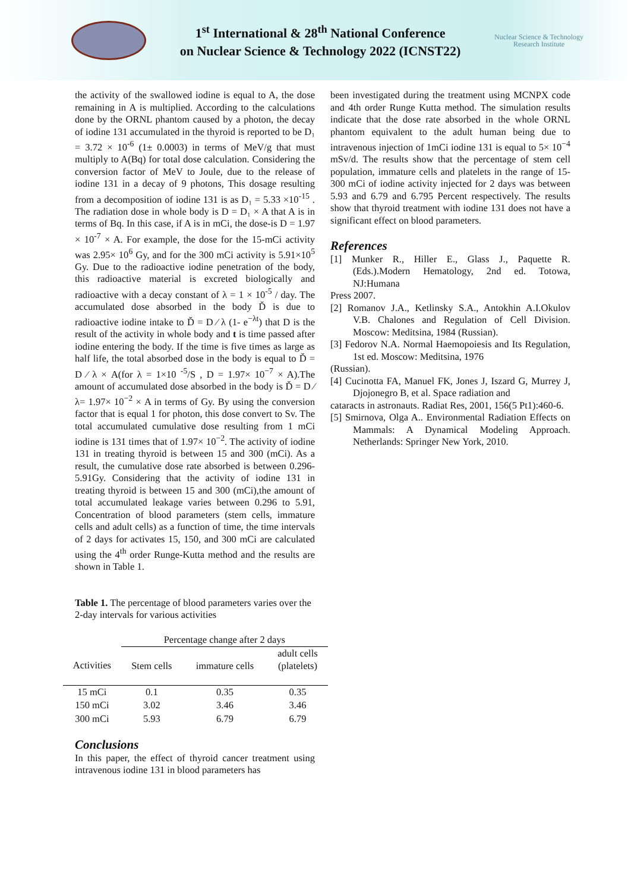1<sup>st</sup> International & 28<sup>th</sup> National Conference
on Nuclear Science & Technology 2022 (ICNST22)
Nuclear Science & Technology
Research Institute
the activity of the swallowed iodine is equal to A, the dose remaining in A is multiplied. According to the calculations done by the ORNL phantom caused by a photon, the decay of iodine 131 accumulated in the thyroid is reported to be D₁ = 3.72 × 10<sup>-6</sup> (1± 0.0003) in terms of MeV/g that must multiply to A(Bq) for total dose calculation. Considering the conversion factor of MeV to Joule, due to the release of iodine 131 in a decay of 9 photons, This dosage resulting from a decomposition of iodine 131 is as D₁ = 5.33 ×10<sup>-15</sup> . The radiation dose in whole body is D = D₁ × A that A is in terms of Bq. In this case, if A is in mCi, the dose-is D = 1.97 × 10<sup>-7</sup> × A. For example, the dose for the 15-mCi activity was 2.95× 10<sup>6</sup> Gy, and for the 300 mCi activity is 5.91×10<sup>5</sup> Gy. Due to the radioactive iodine penetration of the body, this radioactive material is excreted biologically and radioactive with a decay constant of λ = 1 × 10<sup>-5</sup> / day. The accumulated dose absorbed in the body Ď is due to radioactive iodine intake to Ď = D ⁄ λ (1- e<sup>−λt</sup>) that D is the result of the activity in whole body and t is time passed after iodine entering the body. If the time is five times as large as half life, the total absorbed dose in the body is equal to Ď = D ⁄ λ × A(for λ = 1×10 <sup>-5</sup>/S , D = 1.97× 10<sup>−7</sup> × A).The amount of accumulated dose absorbed in the body is Ď = D ⁄ λ= 1.97× 10<sup>−2</sup> × A in terms of Gy. By using the conversion factor that is equal 1 for photon, this dose convert to Sv. The total accumulated cumulative dose resulting from 1 mCi iodine is 131 times that of 1.97× 10<sup>−2</sup>. The activity of iodine 131 in treating thyroid is between 15 and 300 (mCi). As a result, the cumulative dose rate absorbed is between 0.296-5.91Gy. Considering that the activity of iodine 131 in treating thyroid is between 15 and 300 (mCi),the amount of total accumulated leakage varies between 0.296 to 5.91, Concentration of blood parameters (stem cells, immature cells and adult cells) as a function of time, the time intervals of 2 days for activates 15, 150, and 300 mCi are calculated using the 4<sup>th</sup> order Runge-Kutta method and the results are shown in Table 1.
Table 1. The percentage of blood parameters varies over the 2-day intervals for various activities
| | Percentage change after 2 days | | |
| --- | --- | --- | --- |
| Activities | Stem cells | immature cells | adult cells (platelets) |
| 15 mCi | 0.1 | 0.35 | 0.35 |
| 150 mCi | 3.02 | 3.46 | 3.46 |
| 300 mCi | 5.93 | 6.79 | 6.79 |
Conclusions
In this paper, the effect of thyroid cancer treatment using intravenous iodine 131 in blood parameters has
been investigated during the treatment using MCNPX code and 4th order Runge Kutta method. The simulation results indicate that the dose rate absorbed in the whole ORNL phantom equivalent to the adult human being due to intravenous injection of 1mCi iodine 131 is equal to 5× 10<sup>−4</sup> mSv/d. The results show that the percentage of stem cell population, immature cells and platelets in the range of 15- 300 mCi of iodine activity injected for 2 days was between 5.93 and 6.79 and 6.795 Percent respectively. The results show that thyroid treatment with iodine 131 does not have a significant effect on blood parameters.
References
[1] Munker R., Hiller E., Glass J., Paquette R. (Eds.).Modern Hematology, 2nd ed. Totowa, NJ:Humana
Press 2007.
[2] Romanov J.A., Ketlinsky S.A., Antokhin A.I.Okulov V.B. Chalones and Regulation of Cell Division. Moscow: Meditsina, 1984 (Russian).
[3] Fedorov N.A. Normal Haemopoiesis and Its Regulation, 1st ed. Moscow: Meditsina, 1976
(Russian).
[4] Cucinotta FA, Manuel FK, Jones J, Iszard G, Murrey J, Djojonegro B, et al. Space radiation and
cataracts in astronauts. Radiat Res, 2001, 156(5 Pt1):460-6.
[5] Smirnova, Olga A.. Environmental Radiation Effects on Mammals: A Dynamical Modeling Approach. Netherlands: Springer New York, 2010.